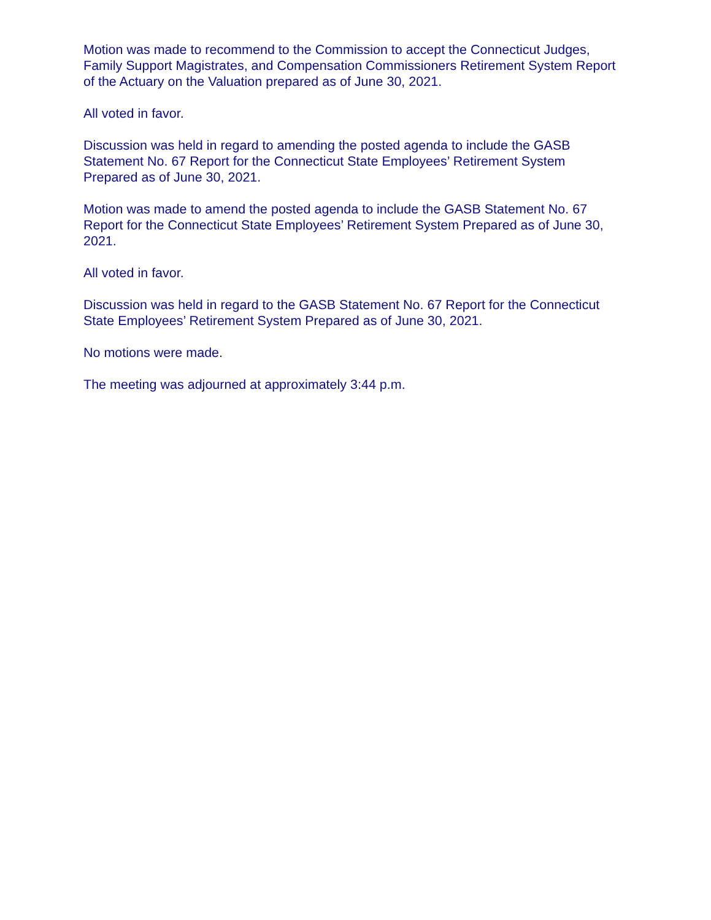Motion was made to recommend to the Commission to accept the Connecticut Judges, Family Support Magistrates, and Compensation Commissioners Retirement System Report of the Actuary on the Valuation prepared as of June 30, 2021.
All voted in favor.
Discussion was held in regard to amending the posted agenda to include the GASB Statement No. 67 Report for the Connecticut State Employees’ Retirement System Prepared as of June 30, 2021.
Motion was made to amend the posted agenda to include the GASB Statement No. 67 Report for the Connecticut State Employees’ Retirement System Prepared as of June 30, 2021.
All voted in favor.
Discussion was held in regard to the GASB Statement No. 67 Report for the Connecticut State Employees’ Retirement System Prepared as of June 30, 2021.
No motions were made.
The meeting was adjourned at approximately 3:44 p.m.